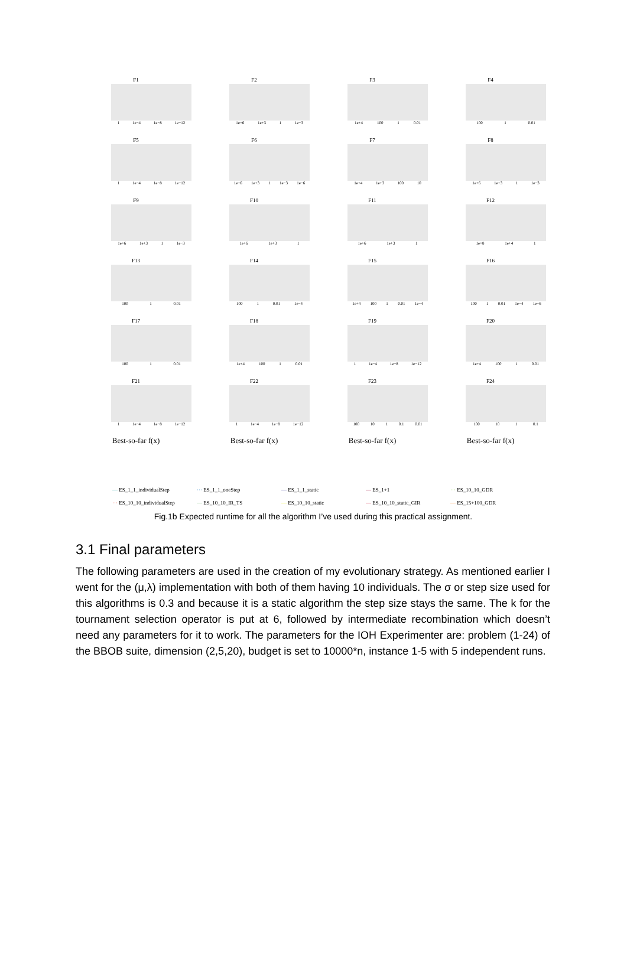F1
1 1e−4 1e−8 1e−12
F2
1e+6 1e+3 1 1e−3
F3
1e+4 100 1 0.01
F4
100 1 0.01
F5
1 1e−4 1e−8 1e−12
F6
1e+6 1e+3 1 1e−3 1e−6
F7
1e+4 1e+3 100 10
F8
1e+6 1e+3 1 1e−3
F9
1e+6 1e+3 1 1e−3
F10
1e+6 1e+3 1
F11
1e+6 1e+3 1
F12
1e+8 1e+4 1
F13
100 1 0.01
F14
100 1 0.01 1e−4
F15
1e+4 100 1 0.01 1e−4
F16
100 1 0.01 1e−4 1e−6
F17
100 1 0.01
F18
1e+4 100 1 0.01
F19
1 1e−4 1e−8 1e−12
F20
1e+4 100 1 0.01
F21
1 1e−4 1e−8 1e−12
F22
1 1e−4 1e−8 1e−12
F23
100 10 1 0.1 0.01
F24
100 10 1 0.1
Best-so-far f(x) Best-so-far f(x) Best-so-far f(x) Best-so-far f(x)
— ES_1_1_individualStep ··· ES_1_1_oneStep — ES_1_1_static — ES_1+1 ··· ES_10_10_GDR ··· ES_10_10_individualStep — ES_10_10_IR_TS — ES_10_10_static — ES_10_10_static_GIR — ES_15+100_GDR
Fig.1b Expected runtime for all the algorithm I’ve used during this practical assignment.
3.1 Final parameters
The following parameters are used in the creation of my evolutionary strategy. As mentioned earlier I went for the (μ,λ) implementation with both of them having 10 individuals. The σ or step size used for this algorithms is 0.3 and because it is a static algorithm the step size stays the same. The k for the tournament selection operator is put at 6, followed by intermediate recombination which doesn’t need any parameters for it to work. The parameters for the IOH Experimenter are: problem (1-24) of the BBOB suite, dimension (2,5,20), budget is set to 10000*n, instance 1-5 with 5 independent runs.